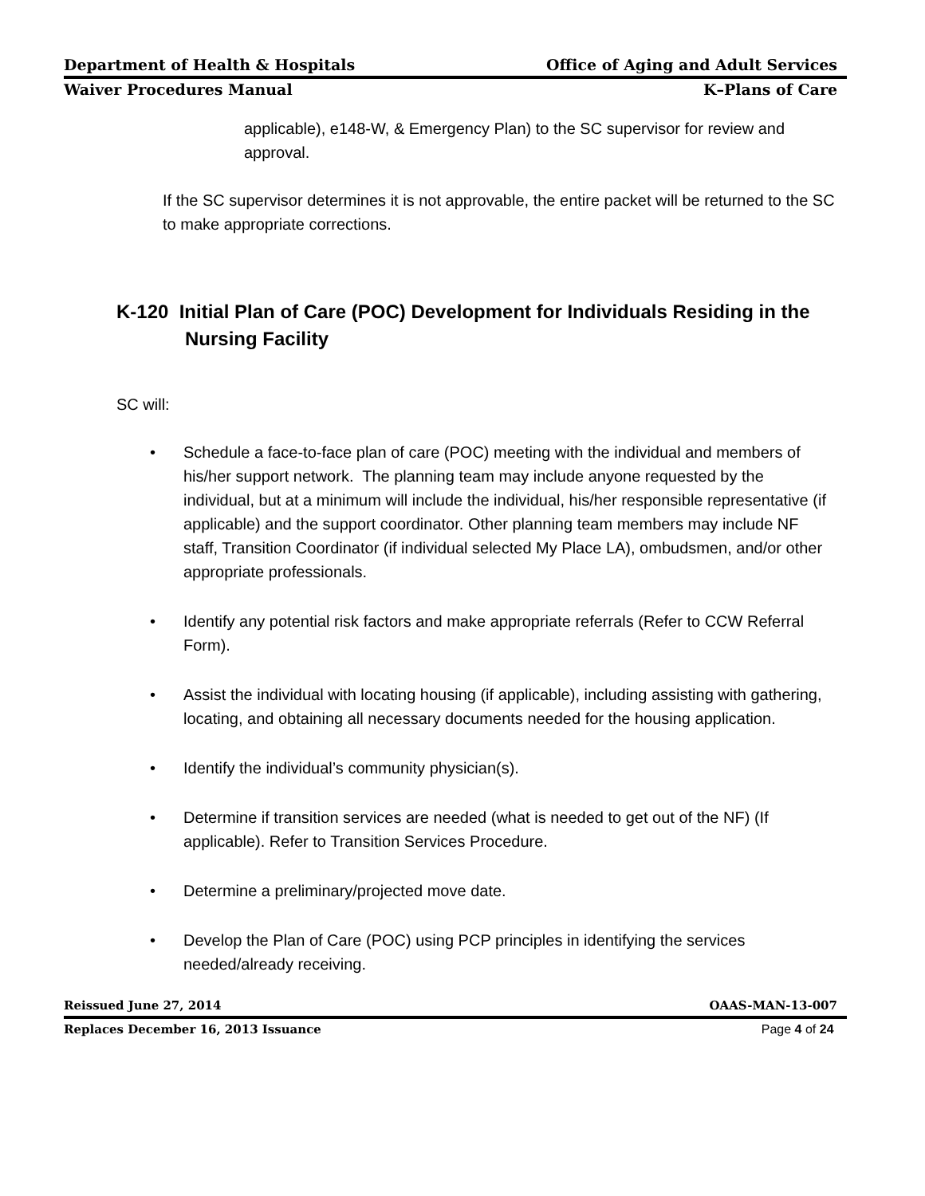Department of Health & Hospitals Office of Aging and Adult Services
Waiver Procedures Manual K–Plans of Care
applicable), e148-W, & Emergency Plan) to the SC supervisor for review and approval.
If the SC supervisor determines it is not approvable, the entire packet will be returned to the SC to make appropriate corrections.
K-120 Initial Plan of Care (POC) Development for Individuals Residing in the Nursing Facility
SC will:
• Schedule a face-to-face plan of care (POC) meeting with the individual and members of his/her support network. The planning team may include anyone requested by the individual, but at a minimum will include the individual, his/her responsible representative (if applicable) and the support coordinator. Other planning team members may include NF staff, Transition Coordinator (if individual selected My Place LA), ombudsmen, and/or other appropriate professionals.
• Identify any potential risk factors and make appropriate referrals (Refer to CCW Referral Form).
• Assist the individual with locating housing (if applicable), including assisting with gathering, locating, and obtaining all necessary documents needed for the housing application.
• Identify the individual’s community physician(s).
• Determine if transition services are needed (what is needed to get out of the NF) (If applicable). Refer to Transition Services Procedure.
• Determine a preliminary/projected move date.
• Develop the Plan of Care (POC) using PCP principles in identifying the services needed/already receiving.
Reissued June 27, 2014 OAAS-MAN-13-007
Replaces December 16, 2013 Issuance Page 4 of 24